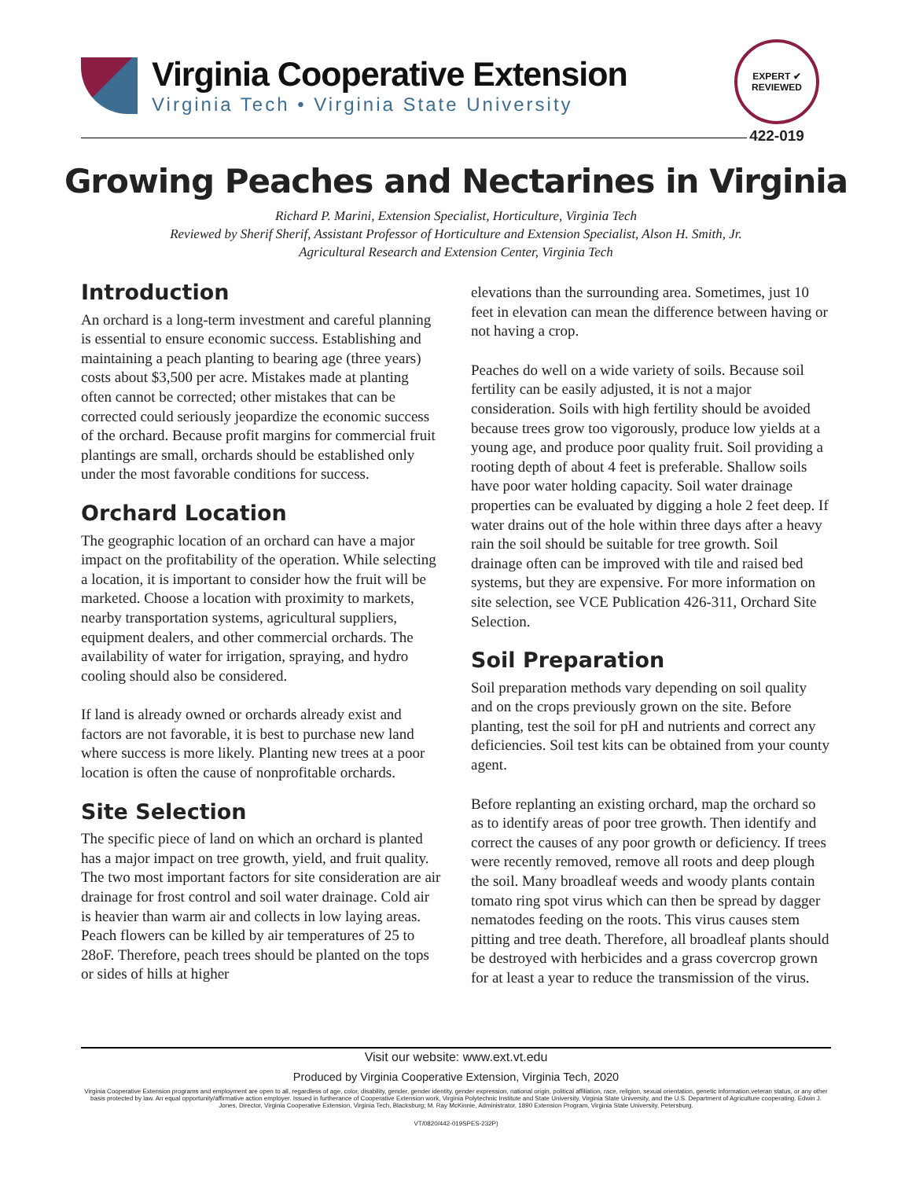Virginia Cooperative Extension
Virginia Tech • Virginia State University
EXPERT ✔ REVIEWED
422-019
Growing Peaches and Nectarines in Virginia
Richard P. Marini, Extension Specialist, Horticulture, Virginia Tech
Reviewed by Sherif Sherif, Assistant Professor of Horticulture and Extension Specialist, Alson H. Smith, Jr.
Agricultural Research and Extension Center, Virginia Tech
Introduction
An orchard is a long-term investment and careful planning is essential to ensure economic success. Establishing and maintaining a peach planting to bearing age (three years) costs about $3,500 per acre. Mistakes made at planting often cannot be corrected; other mistakes that can be corrected could seriously jeopardize the economic success of the orchard. Because profit margins for commercial fruit plantings are small, orchards should be established only under the most favorable conditions for success.
Orchard Location
The geographic location of an orchard can have a major impact on the profitability of the operation. While selecting a location, it is important to consider how the fruit will be marketed. Choose a location with proximity to markets, nearby transportation systems, agricultural suppliers, equipment dealers, and other commercial orchards. The availability of water for irrigation, spraying, and hydro cooling should also be considered.
If land is already owned or orchards already exist and factors are not favorable, it is best to purchase new land where success is more likely. Planting new trees at a poor location is often the cause of nonprofitable orchards.
Site Selection
The specific piece of land on which an orchard is planted has a major impact on tree growth, yield, and fruit quality. The two most important factors for site consideration are air drainage for frost control and soil water drainage. Cold air is heavier than warm air and collects in low laying areas. Peach flowers can be killed by air temperatures of 25 to 28oF. Therefore, peach trees should be planted on the tops or sides of hills at higher
elevations than the surrounding area. Sometimes, just 10 feet in elevation can mean the difference between having or not having a crop.
Peaches do well on a wide variety of soils. Because soil fertility can be easily adjusted, it is not a major consideration. Soils with high fertility should be avoided because trees grow too vigorously, produce low yields at a young age, and produce poor quality fruit. Soil providing a rooting depth of about 4 feet is preferable. Shallow soils have poor water holding capacity. Soil water drainage properties can be evaluated by digging a hole 2 feet deep. If water drains out of the hole within three days after a heavy rain the soil should be suitable for tree growth. Soil drainage often can be improved with tile and raised bed systems, but they are expensive. For more information on site selection, see VCE Publication 426-311, Orchard Site Selection.
Soil Preparation
Soil preparation methods vary depending on soil quality and on the crops previously grown on the site. Before planting, test the soil for pH and nutrients and correct any deficiencies. Soil test kits can be obtained from your county agent.
Before replanting an existing orchard, map the orchard so as to identify areas of poor tree growth. Then identify and correct the causes of any poor growth or deficiency. If trees were recently removed, remove all roots and deep plough the soil. Many broadleaf weeds and woody plants contain tomato ring spot virus which can then be spread by dagger nematodes feeding on the roots. This virus causes stem pitting and tree death. Therefore, all broadleaf plants should be destroyed with herbicides and a grass covercrop grown for at least a year to reduce the transmission of the virus.
Visit our website: www.ext.vt.edu
Produced by Virginia Cooperative Extension, Virginia Tech, 2020
Virginia Cooperative Extension programs and employment are open to all, regardless of age, color, disability, gender, gender identity, gender expression, national origin, political affiliation, race, religion, sexual orientation, genetic information,veteran status, or any other basis protected by law. An equal opportunity/affirmative action employer. Issued in furtherance of Cooperative Extension work, Virginia Polytechnic Institute and State University, Virginia State University, and the U.S. Department of Agriculture cooperating. Edwin J. Jones, Director, Virginia Cooperative Extension, Virginia Tech, Blacksburg; M. Ray McKinnie, Administrator, 1890 Extension Program, Virginia State University, Petersburg.
VT/0820/442-019SPES-232P)